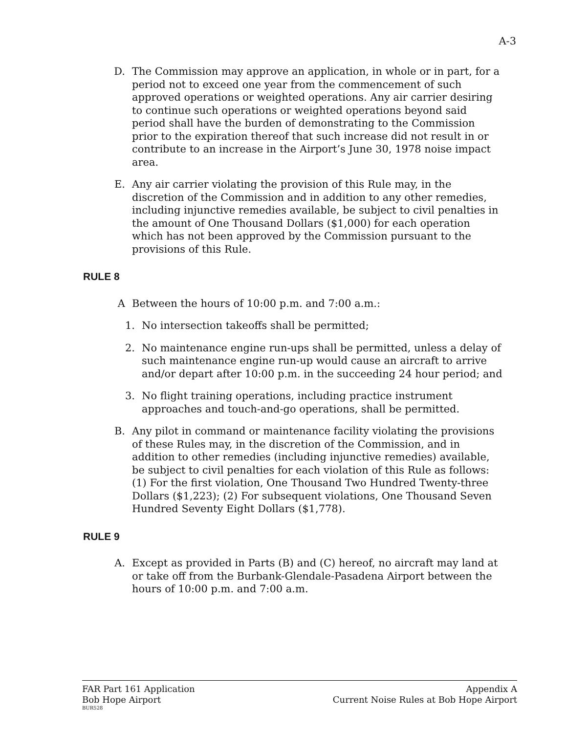A-3
D. The Commission may approve an application, in whole or in part, for a period not to exceed one year from the commencement of such approved operations or weighted operations. Any air carrier desiring to continue such operations or weighted operations beyond said period shall have the burden of demonstrating to the Commission prior to the expiration thereof that such increase did not result in or contribute to an increase in the Airport’s June 30, 1978 noise impact area.
E. Any air carrier violating the provision of this Rule may, in the discretion of the Commission and in addition to any other remedies, including injunctive remedies available, be subject to civil penalties in the amount of One Thousand Dollars ($1,000) for each operation which has not been approved by the Commission pursuant to the provisions of this Rule.
RULE 8
A Between the hours of 10:00 p.m. and 7:00 a.m.:
1. No intersection takeoffs shall be permitted;
2. No maintenance engine run-ups shall be permitted, unless a delay of such maintenance engine run-up would cause an aircraft to arrive and/or depart after 10:00 p.m. in the succeeding 24 hour period; and
3. No flight training operations, including practice instrument approaches and touch-and-go operations, shall be permitted.
B. Any pilot in command or maintenance facility violating the provisions of these Rules may, in the discretion of the Commission, and in addition to other remedies (including injunctive remedies) available, be subject to civil penalties for each violation of this Rule as follows: (1) For the first violation, One Thousand Two Hundred Twenty-three Dollars ($1,223); (2) For subsequent violations, One Thousand Seven Hundred Seventy Eight Dollars ($1,778).
RULE 9
A. Except as provided in Parts (B) and (C) hereof, no aircraft may land at or take off from the Burbank-Glendale-Pasadena Airport between the hours of 10:00 p.m. and 7:00 a.m.
FAR Part 161 Application
Bob Hope Airport
BUR528
Appendix A
Current Noise Rules at Bob Hope Airport